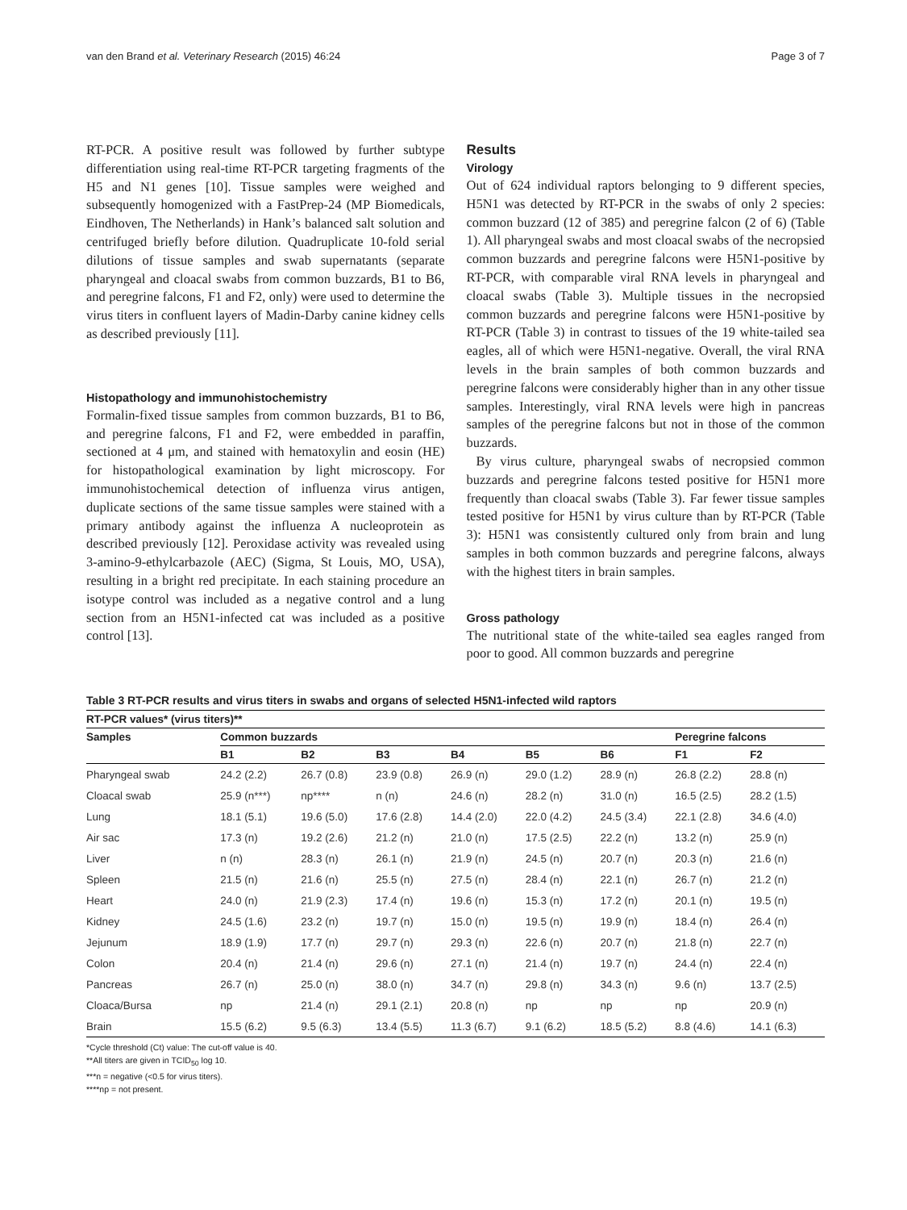van den Brand et al. Veterinary Research (2015) 46:24 Page 3 of 7
RT-PCR. A positive result was followed by further subtype differentiation using real-time RT-PCR targeting fragments of the H5 and N1 genes [10]. Tissue samples were weighed and subsequently homogenized with a FastPrep-24 (MP Biomedicals, Eindhoven, The Netherlands) in Hank’s balanced salt solution and centrifuged briefly before dilution. Quadruplicate 10-fold serial dilutions of tissue samples and swab supernatants (separate pharyngeal and cloacal swabs from common buzzards, B1 to B6, and peregrine falcons, F1 and F2, only) were used to determine the virus titers in confluent layers of Madin-Darby canine kidney cells as described previously [11].
Histopathology and immunohistochemistry
Formalin-fixed tissue samples from common buzzards, B1 to B6, and peregrine falcons, F1 and F2, were embedded in paraffin, sectioned at 4 μm, and stained with hematoxylin and eosin (HE) for histopathological examination by light microscopy. For immunohistochemical detection of influenza virus antigen, duplicate sections of the same tissue samples were stained with a primary antibody against the influenza A nucleoprotein as described previously [12]. Peroxidase activity was revealed using 3-amino-9-ethylcarbazole (AEC) (Sigma, St Louis, MO, USA), resulting in a bright red precipitate. In each staining procedure an isotype control was included as a negative control and a lung section from an H5N1-infected cat was included as a positive control [13].
Results
Virology
Out of 624 individual raptors belonging to 9 different species, H5N1 was detected by RT-PCR in the swabs of only 2 species: common buzzard (12 of 385) and peregrine falcon (2 of 6) (Table 1). All pharyngeal swabs and most cloacal swabs of the necropsied common buzzards and peregrine falcons were H5N1-positive by RT-PCR, with comparable viral RNA levels in pharyngeal and cloacal swabs (Table 3). Multiple tissues in the necropsied common buzzards and peregrine falcons were H5N1-positive by RT-PCR (Table 3) in contrast to tissues of the 19 white-tailed sea eagles, all of which were H5N1-negative. Overall, the viral RNA levels in the brain samples of both common buzzards and peregrine falcons were considerably higher than in any other tissue samples. Interestingly, viral RNA levels were high in pancreas samples of the peregrine falcons but not in those of the common buzzards.
By virus culture, pharyngeal swabs of necropsied common buzzards and peregrine falcons tested positive for H5N1 more frequently than cloacal swabs (Table 3). Far fewer tissue samples tested positive for H5N1 by virus culture than by RT-PCR (Table 3): H5N1 was consistently cultured only from brain and lung samples in both common buzzards and peregrine falcons, always with the highest titers in brain samples.
Gross pathology
The nutritional state of the white-tailed sea eagles ranged from poor to good. All common buzzards and peregrine
Table 3 RT-PCR results and virus titers in swabs and organs of selected H5N1-infected wild raptors
| RT-PCR values* (virus titers)** | | | | | | | | |
| --- | --- | --- | --- | --- | --- | --- | --- | --- |
| Samples | Common buzzards | | | | | | Peregrine falcons | |
| | B1 | B2 | B3 | B4 | B5 | B6 | F1 | F2 |
| Pharyngeal swab | 24.2 (2.2) | 26.7 (0.8) | 23.9 (0.8) | 26.9 (n) | 29.0 (1.2) | 28.9 (n) | 26.8 (2.2) | 28.8 (n) |
| Cloacal swab | 25.9 (n***) | np**** | n (n) | 24.6 (n) | 28.2 (n) | 31.0 (n) | 16.5 (2.5) | 28.2 (1.5) |
| Lung | 18.1 (5.1) | 19.6 (5.0) | 17.6 (2.8) | 14.4 (2.0) | 22.0 (4.2) | 24.5 (3.4) | 22.1 (2.8) | 34.6 (4.0) |
| Air sac | 17.3 (n) | 19.2 (2.6) | 21.2 (n) | 21.0 (n) | 17.5 (2.5) | 22.2 (n) | 13.2 (n) | 25.9 (n) |
| Liver | n (n) | 28.3 (n) | 26.1 (n) | 21.9 (n) | 24.5 (n) | 20.7 (n) | 20.3 (n) | 21.6 (n) |
| Spleen | 21.5 (n) | 21.6 (n) | 25.5 (n) | 27.5 (n) | 28.4 (n) | 22.1 (n) | 26.7 (n) | 21.2 (n) |
| Heart | 24.0 (n) | 21.9 (2.3) | 17.4 (n) | 19.6 (n) | 15.3 (n) | 17.2 (n) | 20.1 (n) | 19.5 (n) |
| Kidney | 24.5 (1.6) | 23.2 (n) | 19.7 (n) | 15.0 (n) | 19.5 (n) | 19.9 (n) | 18.4 (n) | 26.4 (n) |
| Jejunum | 18.9 (1.9) | 17.7 (n) | 29.7 (n) | 29.3 (n) | 22.6 (n) | 20.7 (n) | 21.8 (n) | 22.7 (n) |
| Colon | 20.4 (n) | 21.4 (n) | 29.6 (n) | 27.1 (n) | 21.4 (n) | 19.7 (n) | 24.4 (n) | 22.4 (n) |
| Pancreas | 26.7 (n) | 25.0 (n) | 38.0 (n) | 34.7 (n) | 29.8 (n) | 34.3 (n) | 9.6 (n) | 13.7 (2.5) |
| Cloaca/Bursa | np | 21.4 (n) | 29.1 (2.1) | 20.8 (n) | np | np | np | 20.9 (n) |
| Brain | 15.5 (6.2) | 9.5 (6.3) | 13.4 (5.5) | 11.3 (6.7) | 9.1 (6.2) | 18.5 (5.2) | 8.8 (4.6) | 14.1 (6.3) |
*Cycle threshold (Ct) value: The cut-off value is 40.
**All titers are given in TCID<sub>50</sub> log 10.
***n = negative (<0.5 for virus titers).
****np = not present.